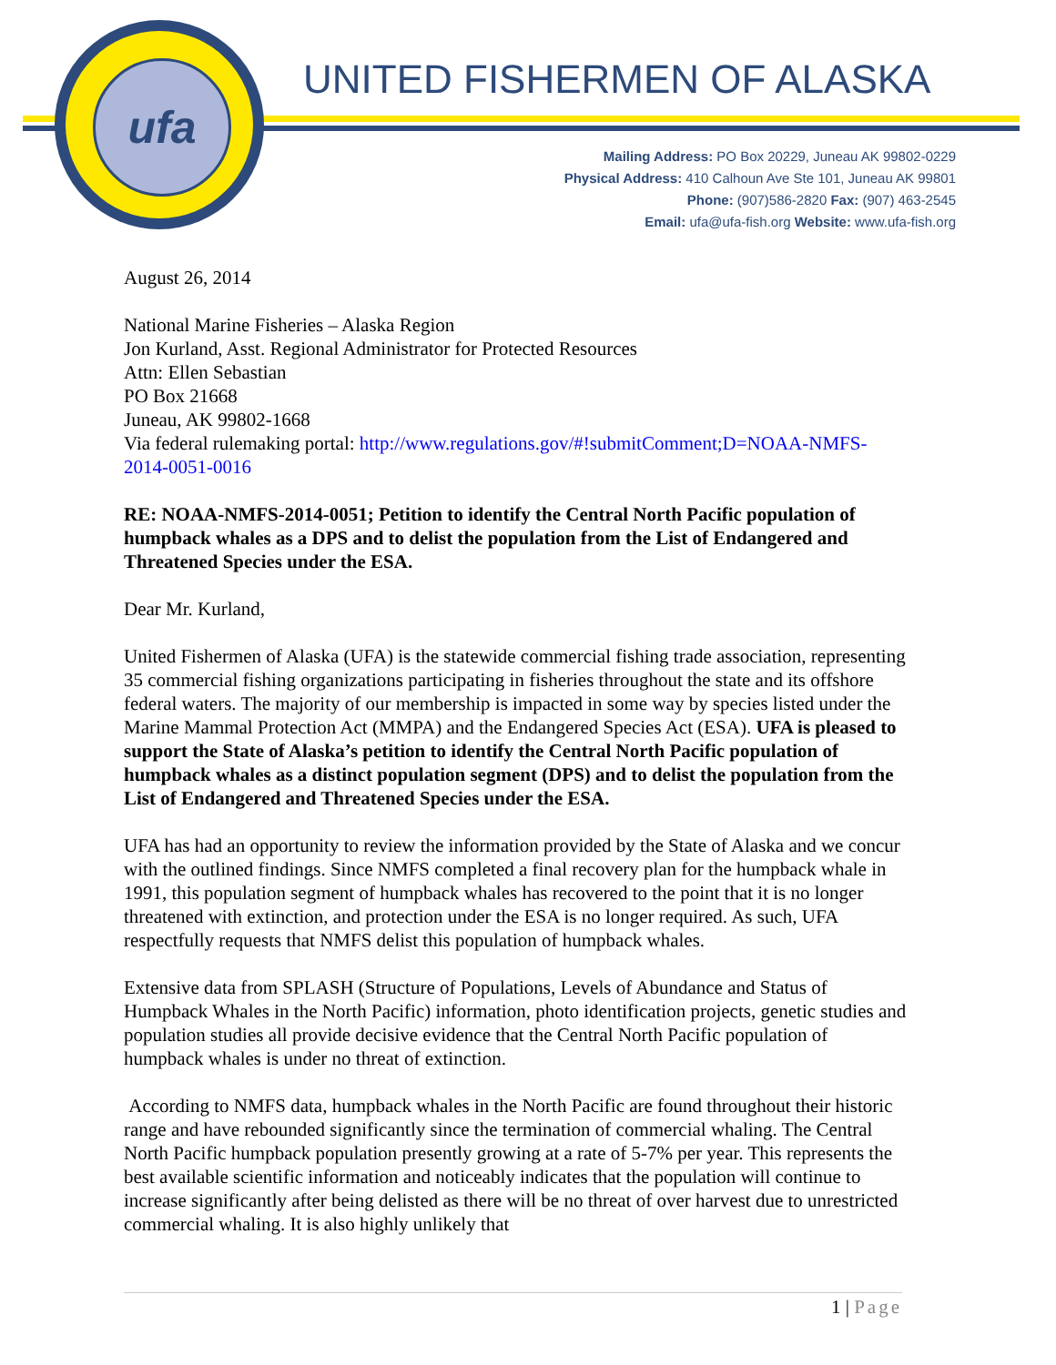ufa UNITED FISHERMEN OF ALASKA
Mailing Address: PO Box 20229, Juneau AK 99802-0229
Physical Address: 410 Calhoun Ave Ste 101, Juneau AK 99801
Phone: (907)586-2820 Fax: (907) 463-2545
Email: ufa@ufa-fish.org Website: www.ufa-fish.org
August 26, 2014
National Marine Fisheries – Alaska Region
Jon Kurland, Asst. Regional Administrator for Protected Resources
Attn: Ellen Sebastian
PO Box 21668
Juneau, AK 99802-1668
Via federal rulemaking portal: http://www.regulations.gov/#!submitComment;D=NOAA-NMFS-2014-0051-0016
RE: NOAA-NMFS-2014-0051; Petition to identify the Central North Pacific population of humpback whales as a DPS and to delist the population from the List of Endangered and Threatened Species under the ESA.
Dear Mr. Kurland,
United Fishermen of Alaska (UFA) is the statewide commercial fishing trade association, representing 35 commercial fishing organizations participating in fisheries throughout the state and its offshore federal waters. The majority of our membership is impacted in some way by species listed under the Marine Mammal Protection Act (MMPA) and the Endangered Species Act (ESA). UFA is pleased to support the State of Alaska’s petition to identify the Central North Pacific population of humpback whales as a distinct population segment (DPS) and to delist the population from the List of Endangered and Threatened Species under the ESA.
UFA has had an opportunity to review the information provided by the State of Alaska and we concur with the outlined findings. Since NMFS completed a final recovery plan for the humpback whale in 1991, this population segment of humpback whales has recovered to the point that it is no longer threatened with extinction, and protection under the ESA is no longer required. As such, UFA respectfully requests that NMFS delist this population of humpback whales.
Extensive data from SPLASH (Structure of Populations, Levels of Abundance and Status of Humpback Whales in the North Pacific) information, photo identification projects, genetic studies and population studies all provide decisive evidence that the Central North Pacific population of humpback whales is under no threat of extinction.
According to NMFS data, humpback whales in the North Pacific are found throughout their historic range and have rebounded significantly since the termination of commercial whaling. The Central North Pacific humpback population presently growing at a rate of 5-7% per year. This represents the best available scientific information and noticeably indicates that the population will continue to increase significantly after being delisted as there will be no threat of over harvest due to unrestricted commercial whaling. It is also highly unlikely that
1 | Page